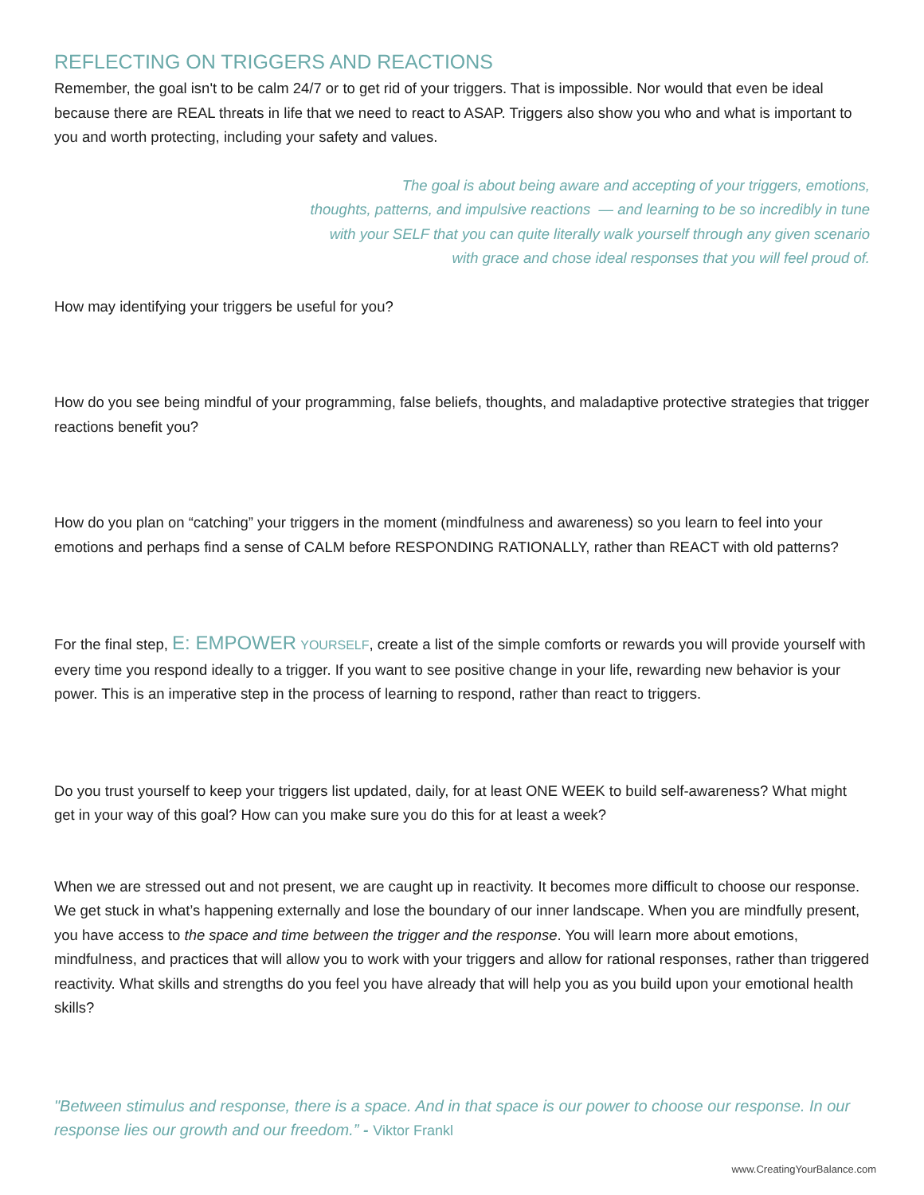REFLECTING ON TRIGGERS AND REACTIONS
Remember, the goal isn't to be calm 24/7 or to get rid of your triggers. That is impossible. Nor would that even be ideal because there are REAL threats in life that we need to react to ASAP. Triggers also show you who and what is important to you and worth protecting, including your safety and values.
The goal is about being aware and accepting of your triggers, emotions,
thoughts, patterns, and impulsive reactions — and learning to be so incredibly in tune
with your SELF that you can quite literally walk yourself through any given scenario
with grace and chose ideal responses that you will feel proud of.
How may identifying your triggers be useful for you?
How do you see being mindful of your programming, false beliefs, thoughts, and maladaptive protective strategies that trigger reactions benefit you?
How do you plan on “catching” your triggers in the moment (mindfulness and awareness) so you learn to feel into your emotions and perhaps find a sense of CALM before RESPONDING RATIONALLY, rather than REACT with old patterns?
For the final step, E: EMPOWER YOURSELF, create a list of the simple comforts or rewards you will provide yourself with every time you respond ideally to a trigger. If you want to see positive change in your life, rewarding new behavior is your power. This is an imperative step in the process of learning to respond, rather than react to triggers.
Do you trust yourself to keep your triggers list updated, daily, for at least ONE WEEK to build self-awareness? What might get in your way of this goal? How can you make sure you do this for at least a week?
When we are stressed out and not present, we are caught up in reactivity. It becomes more difficult to choose our response. We get stuck in what’s happening externally and lose the boundary of our inner landscape. When you are mindfully present, you have access to the space and time between the trigger and the response. You will learn more about emotions, mindfulness, and practices that will allow you to work with your triggers and allow for rational responses, rather than triggered reactivity. What skills and strengths do you feel you have already that will help you as you build upon your emotional health skills?
"Between stimulus and response, there is a space. And in that space is our power to choose our response. In our response lies our growth and our freedom.” - Viktor Frankl
www.CreatingYourBalance.com